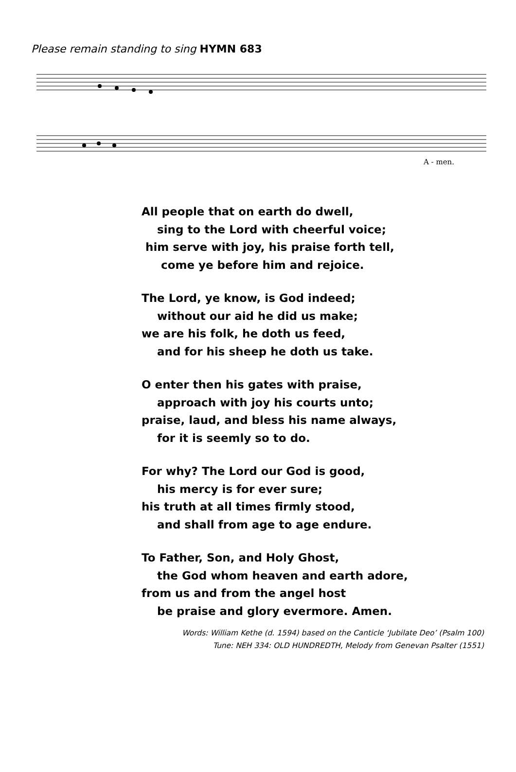Please remain standing to sing HYMN 683
A - men.
All people that on earth do dwell,
sing to the Lord with cheerful voice;
him serve with joy, his praise forth tell,
come ye before him and rejoice.
The Lord, ye know, is God indeed;
without our aid he did us make;
we are his folk, he doth us feed,
and for his sheep he doth us take.
O enter then his gates with praise,
approach with joy his courts unto;
praise, laud, and bless his name always,
for it is seemly so to do.
For why? The Lord our God is good,
his mercy is for ever sure;
his truth at all times firmly stood,
and shall from age to age endure.
To Father, Son, and Holy Ghost,
the God whom heaven and earth adore,
from us and from the angel host
be praise and glory evermore. Amen.
Words: William Kethe (d. 1594) based on the Canticle ‘Jubilate Deo’ (Psalm 100)
Tune: NEH 334: OLD HUNDREDTH, Melody from Genevan Psalter (1551)